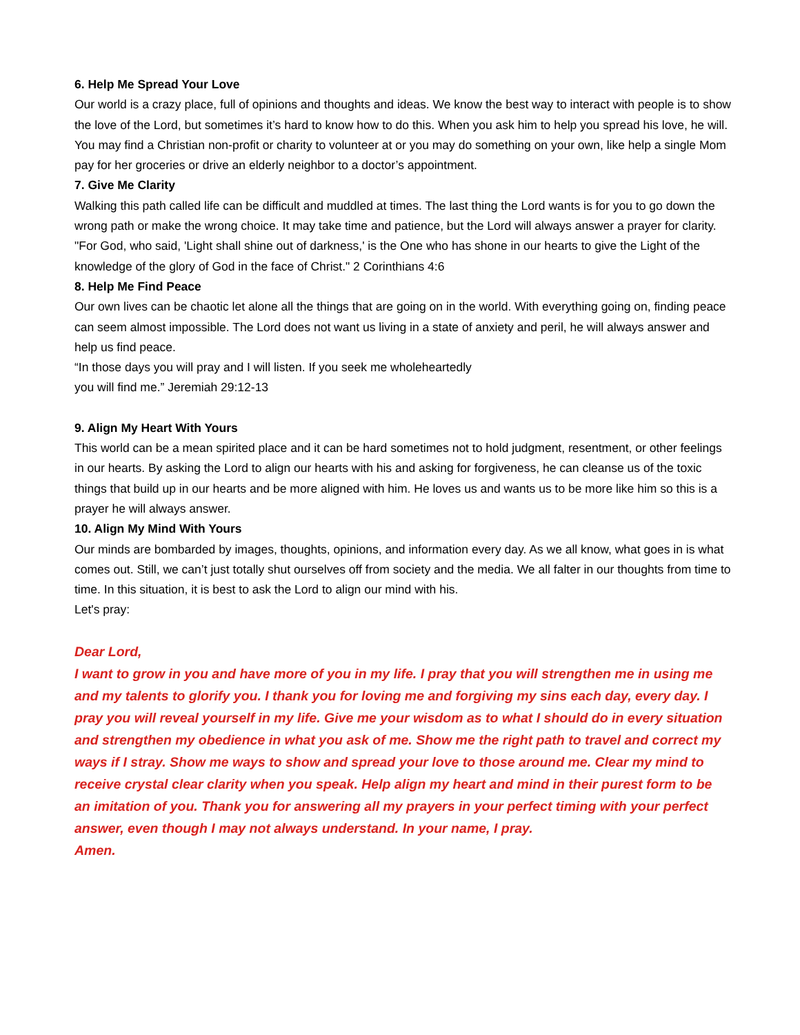6. Help Me Spread Your Love
Our world is a crazy place, full of opinions and thoughts and ideas. We know the best way to interact with people is to show the love of the Lord, but sometimes it’s hard to know how to do this. When you ask him to help you spread his love, he will. You may find a Christian non-profit or charity to volunteer at or you may do something on your own, like help a single Mom pay for her groceries or drive an elderly neighbor to a doctor’s appointment.
7. Give Me Clarity
Walking this path called life can be difficult and muddled at times. The last thing the Lord wants is for you to go down the wrong path or make the wrong choice. It may take time and patience, but the Lord will always answer a prayer for clarity.
"For God, who said, 'Light shall shine out of darkness,' is the One who has shone in our hearts to give the Light of the knowledge of the glory of God in the face of Christ." 2 Corinthians 4:6
8. Help Me Find Peace
Our own lives can be chaotic let alone all the things that are going on in the world. With everything going on, finding peace can seem almost impossible. The Lord does not want us living in a state of anxiety and peril, he will always answer and help us find peace.
“In those days you will pray and I will listen. If you seek me wholeheartedly
you will find me.” Jeremiah 29:12-13
9. Align My Heart With Yours
This world can be a mean spirited place and it can be hard sometimes not to hold judgment, resentment, or other feelings in our hearts. By asking the Lord to align our hearts with his and asking for forgiveness, he can cleanse us of the toxic things that build up in our hearts and be more aligned with him. He loves us and wants us to be more like him so this is a prayer he will always answer.
10. Align My Mind With Yours
Our minds are bombarded by images, thoughts, opinions, and information every day. As we all know, what goes in is what comes out. Still, we can’t just totally shut ourselves off from society and the media. We all falter in our thoughts from time to time. In this situation, it is best to ask the Lord to align our mind with his.
Let's pray:
Dear Lord,
I want to grow in you and have more of you in my life. I pray that you will strengthen me in using me and my talents to glorify you. I thank you for loving me and forgiving my sins each day, every day. I pray you will reveal yourself in my life. Give me your wisdom as to what I should do in every situation and strengthen my obedience in what you ask of me. Show me the right path to travel and correct my ways if I stray. Show me ways to show and spread your love to those around me. Clear my mind to receive crystal clear clarity when you speak. Help align my heart and mind in their purest form to be an imitation of you. Thank you for answering all my prayers in your perfect timing with your perfect answer, even though I may not always understand. In your name, I pray.
Amen.